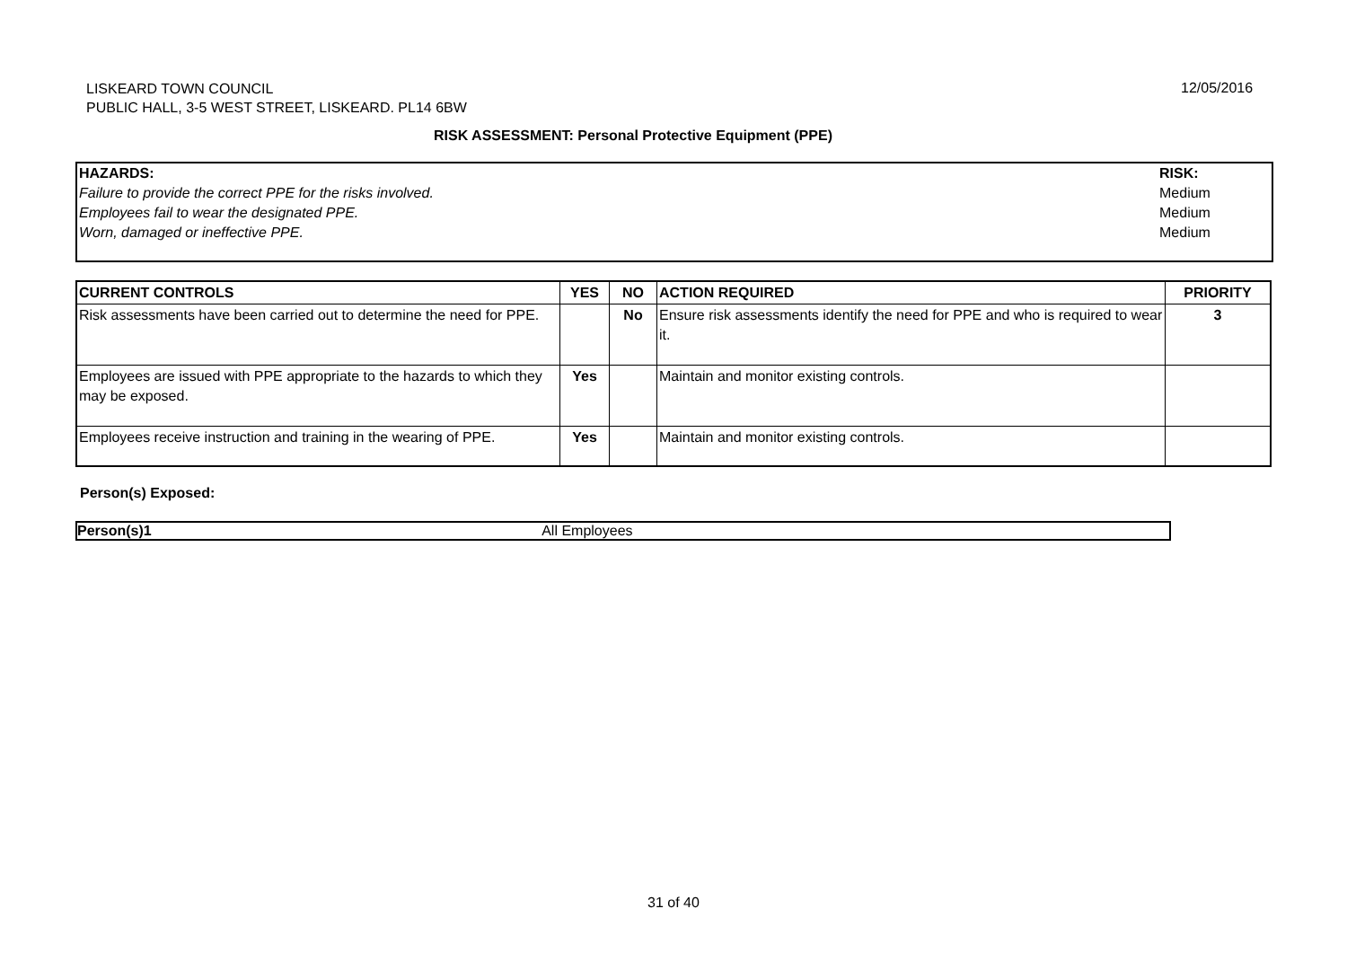LISKEARD TOWN COUNCIL
PUBLIC HALL, 3-5 WEST STREET, LISKEARD. PL14 6BW
12/05/2016
RISK ASSESSMENT: Personal Protective Equipment (PPE)
HAZARDS:
Failure to provide the correct PPE for the risks involved.
Employees fail to wear the designated PPE.
Worn, damaged or ineffective PPE.
RISK:
Medium
Medium
Medium
| CURRENT CONTROLS | YES | NO | ACTION REQUIRED | PRIORITY |
| --- | --- | --- | --- | --- |
| Risk assessments have been carried out to determine the need for PPE. | | No | Ensure risk assessments identify the need for PPE and who is required to wear it. | 3 |
| Employees are issued with PPE appropriate to the hazards to which they may be exposed. | Yes | | Maintain and monitor existing controls. | |
| Employees receive instruction and training in the wearing of PPE. | Yes | | Maintain and monitor existing controls. | |
Person(s) Exposed:
Person(s)1 All Employees
31 of 40